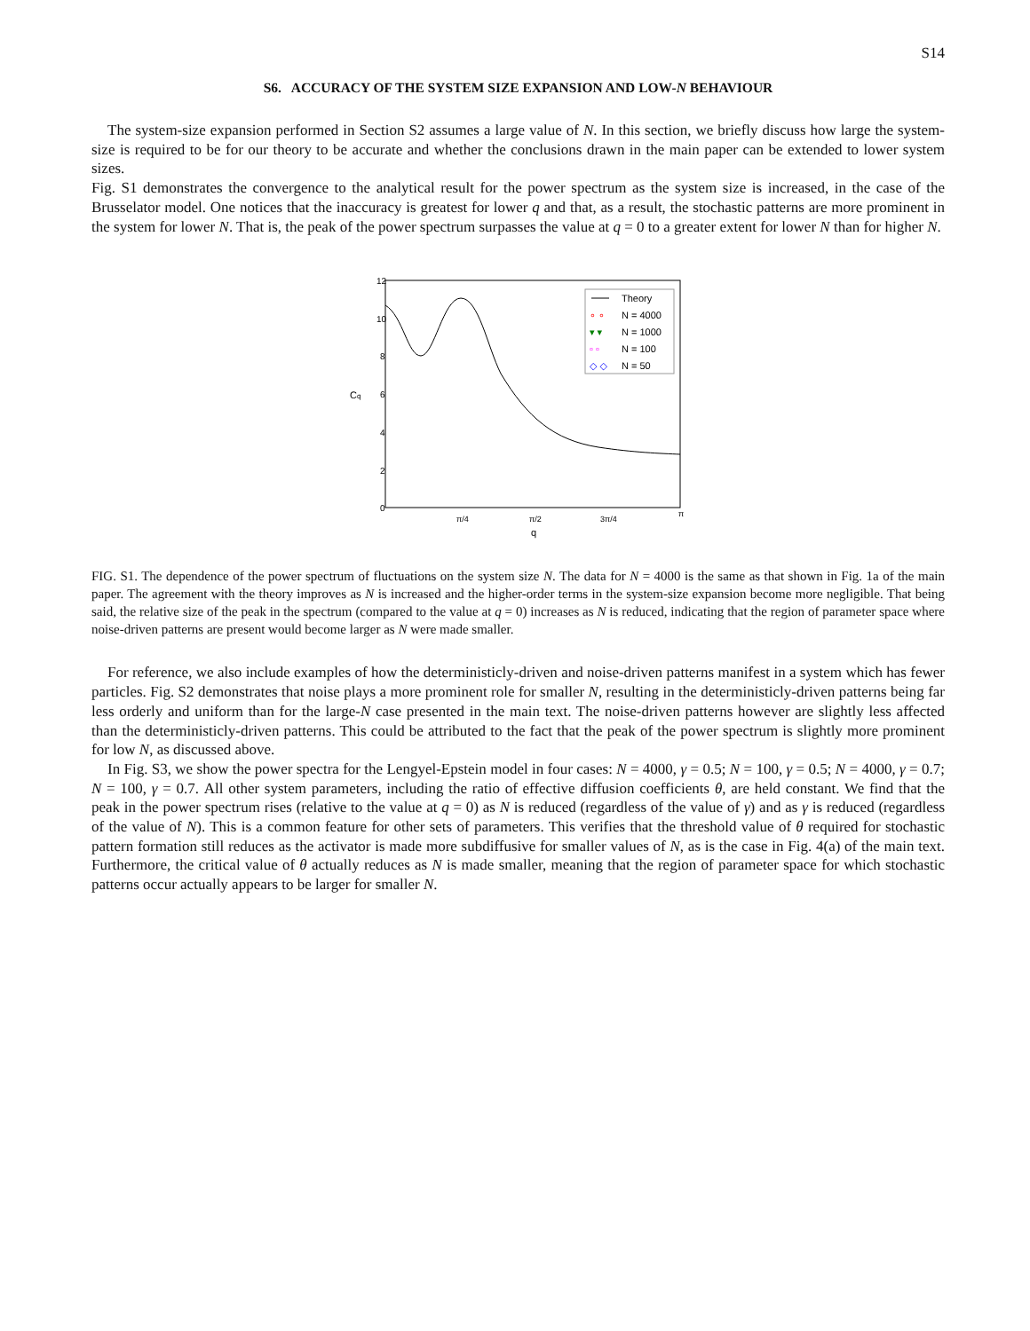S14
S6. ACCURACY OF THE SYSTEM SIZE EXPANSION AND LOW-N BEHAVIOUR
The system-size expansion performed in Section S2 assumes a large value of N. In this section, we briefly discuss how large the system-size is required to be for our theory to be accurate and whether the conclusions drawn in the main paper can be extended to lower system sizes.
Fig. S1 demonstrates the convergence to the analytical result for the power spectrum as the system size is increased, in the case of the Brusselator model. One notices that the inaccuracy is greatest for lower q and that, as a result, the stochastic patterns are more prominent in the system for lower N. That is, the peak of the power spectrum surpasses the value at q = 0 to a greater extent for lower N than for higher N.
12
10
8
6
4
2
0
Cq
π/4
π/2
3π/4
π
q
Theory
∘ ∘
N = 4000
▾ ▾
N = 1000
▫ ▫
N = 100
◇ ◇
N = 50
FIG. S1. The dependence of the power spectrum of fluctuations on the system size N. The data for N = 4000 is the same as that shown in Fig. 1a of the main paper. The agreement with the theory improves as N is increased and the higher-order terms in the system-size expansion become more negligible. That being said, the relative size of the peak in the spectrum (compared to the value at q = 0) increases as N is reduced, indicating that the region of parameter space where noise-driven patterns are present would become larger as N were made smaller.
For reference, we also include examples of how the deterministicly-driven and noise-driven patterns manifest in a system which has fewer particles. Fig. S2 demonstrates that noise plays a more prominent role for smaller N, resulting in the deterministicly-driven patterns being far less orderly and uniform than for the large-N case presented in the main text. The noise-driven patterns however are slightly less affected than the deterministicly-driven patterns. This could be attributed to the fact that the peak of the power spectrum is slightly more prominent for low N, as discussed above.
In Fig. S3, we show the power spectra for the Lengyel-Epstein model in four cases: N = 4000, γ = 0.5; N = 100, γ = 0.5; N = 4000, γ = 0.7; N = 100, γ = 0.7. All other system parameters, including the ratio of effective diffusion coefficients θ, are held constant. We find that the peak in the power spectrum rises (relative to the value at q = 0) as N is reduced (regardless of the value of γ) and as γ is reduced (regardless of the value of N). This is a common feature for other sets of parameters. This verifies that the threshold value of θ required for stochastic pattern formation still reduces as the activator is made more subdiffusive for smaller values of N, as is the case in Fig. 4(a) of the main text. Furthermore, the critical value of θ actually reduces as N is made smaller, meaning that the region of parameter space for which stochastic patterns occur actually appears to be larger for smaller N.